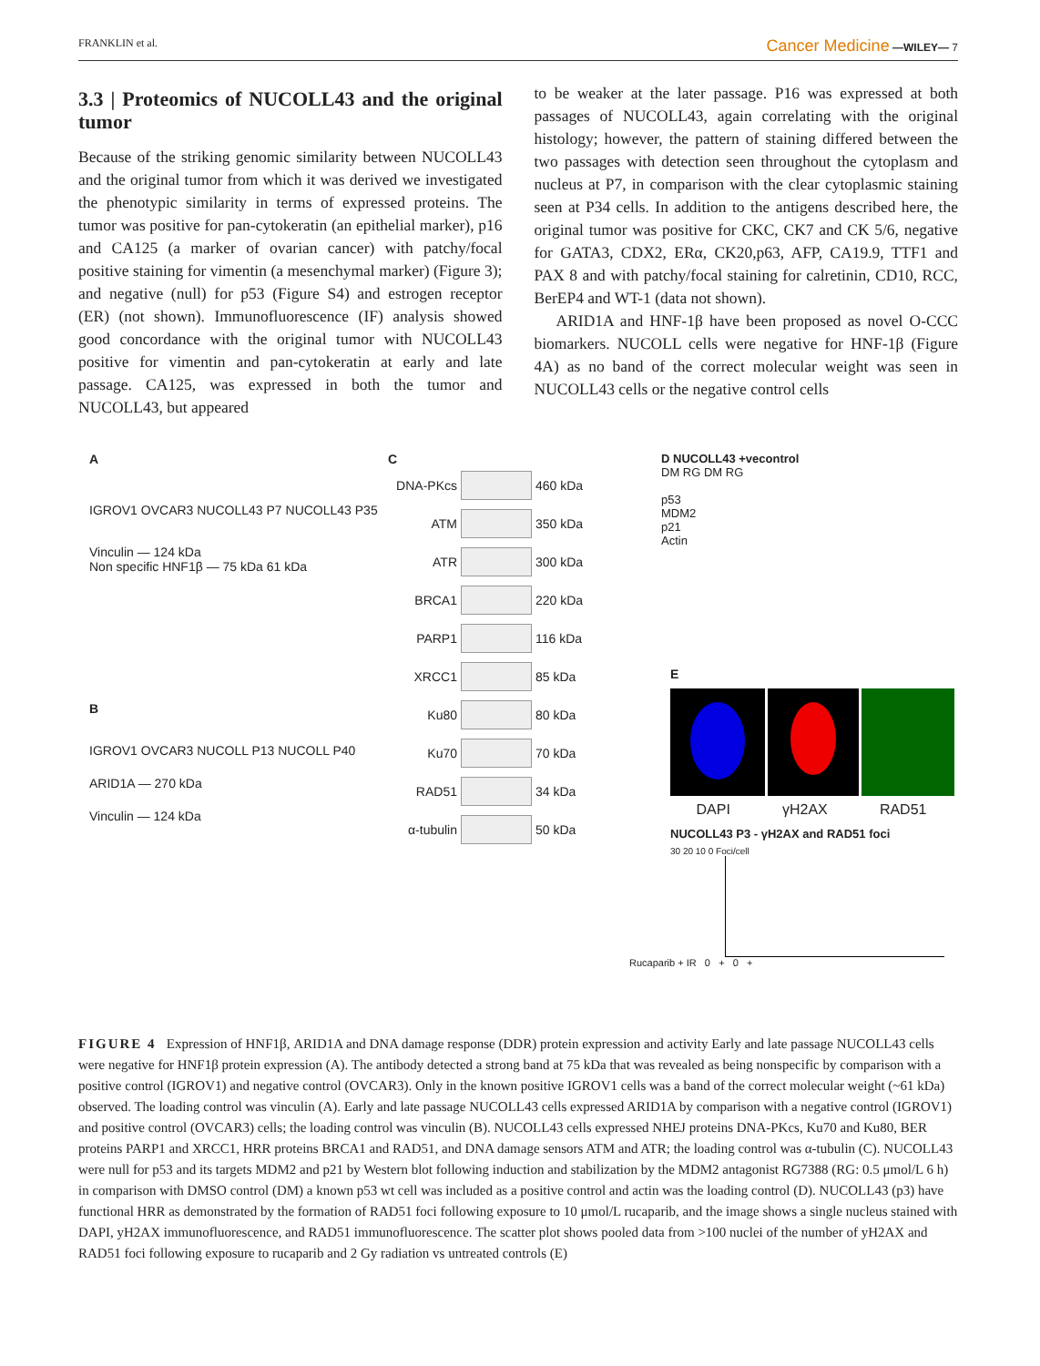FRANKLIN et al. Cancer Medicine —WILEY— 7
3.3 | Proteomics of NUCOLL43 and the original tumor
Because of the striking genomic similarity between NUCOLL43 and the original tumor from which it was derived we investigated the phenotypic similarity in terms of expressed proteins. The tumor was positive for pan-cytokeratin (an epithelial marker), p16 and CA125 (a marker of ovarian cancer) with patchy/focal positive staining for vimentin (a mesenchymal marker) (Figure 3); and negative (null) for p53 (Figure S4) and estrogen receptor (ER) (not shown). Immunofluorescence (IF) analysis showed good concordance with the original tumor with NUCOLL43 positive for vimentin and pan-cytokeratin at early and late passage. CA125, was expressed in both the tumor and NUCOLL43, but appeared
to be weaker at the later passage. P16 was expressed at both passages of NUCOLL43, again correlating with the original histology; however, the pattern of staining differed between the two passages with detection seen throughout the cytoplasm and nucleus at P7, in comparison with the clear cytoplasmic staining seen at P34 cells. In addition to the antigens described here, the original tumor was positive for CKC, CK7 and CK 5/6, negative for GATA3, CDX2, ERα, CK20,p63, AFP, CA19.9, TTF1 and PAX 8 and with patchy/focal staining for calretinin, CD10, RCC, BerEP4 and WT-1 (data not shown).
ARID1A and HNF-1β have been proposed as novel O-CCC biomarkers. NUCOLL cells were negative for HNF-1β (Figure 4A) as no band of the correct molecular weight was seen in NUCOLL43 cells or the negative control cells
A
IGROV1 OVCAR3 NUCOLL43 P7 NUCOLL43 P35
Vinculin — 124 kDa
Non specific HNF1β — 75 kDa 61 kDa
B
IGROV1 OVCAR3 NUCOLL P13 NUCOLL P40
ARID1A — 270 kDa
Vinculin — 124 kDa
C
DNA-PKcs 460 kDa
ATM 350 kDa
ATR 300 kDa
BRCA1 220 kDa
PARP1 116 kDa
XRCC1 85 kDa
Ku80 80 kDa
Ku70 70 kDa
RAD51 34 kDa
α-tubulin 50 kDa
D NUCOLL43 +vecontrol
DM RG DM RG
p53
MDM2
p21
Actin
E
DAPI γH2AX RAD51
NUCOLL43 P3 - γH2AX and RAD51 foci
30 20 10 0 Foci/cell
Rucaparib + IR 0 + 0 +
FIGURE 4 Expression of HNF1β, ARID1A and DNA damage response (DDR) protein expression and activity Early and late passage NUCOLL43 cells were negative for HNF1β protein expression (A). The antibody detected a strong band at 75 kDa that was revealed as being nonspecific by comparison with a positive control (IGROV1) and negative control (OVCAR3). Only in the known positive IGROV1 cells was a band of the correct molecular weight (~61 kDa) observed. The loading control was vinculin (A). Early and late passage NUCOLL43 cells expressed ARID1A by comparison with a negative control (IGROV1) and positive control (OVCAR3) cells; the loading control was vinculin (B). NUCOLL43 cells expressed NHEJ proteins DNA-PKcs, Ku70 and Ku80, BER proteins PARP1 and XRCC1, HRR proteins BRCA1 and RAD51, and DNA damage sensors ATM and ATR; the loading control was α-tubulin (C). NUCOLL43 were null for p53 and its targets MDM2 and p21 by Western blot following induction and stabilization by the MDM2 antagonist RG7388 (RG: 0.5 μmol/L 6 h) in comparison with DMSO control (DM) a known p53 wt cell was included as a positive control and actin was the loading control (D). NUCOLL43 (p3) have functional HRR as demonstrated by the formation of RAD51 foci following exposure to 10 μmol/L rucaparib, and the image shows a single nucleus stained with DAPI, yH2AX immunofluorescence, and RAD51 immunofluorescence. The scatter plot shows pooled data from >100 nuclei of the number of yH2AX and RAD51 foci following exposure to rucaparib and 2 Gy radiation vs untreated controls (E)